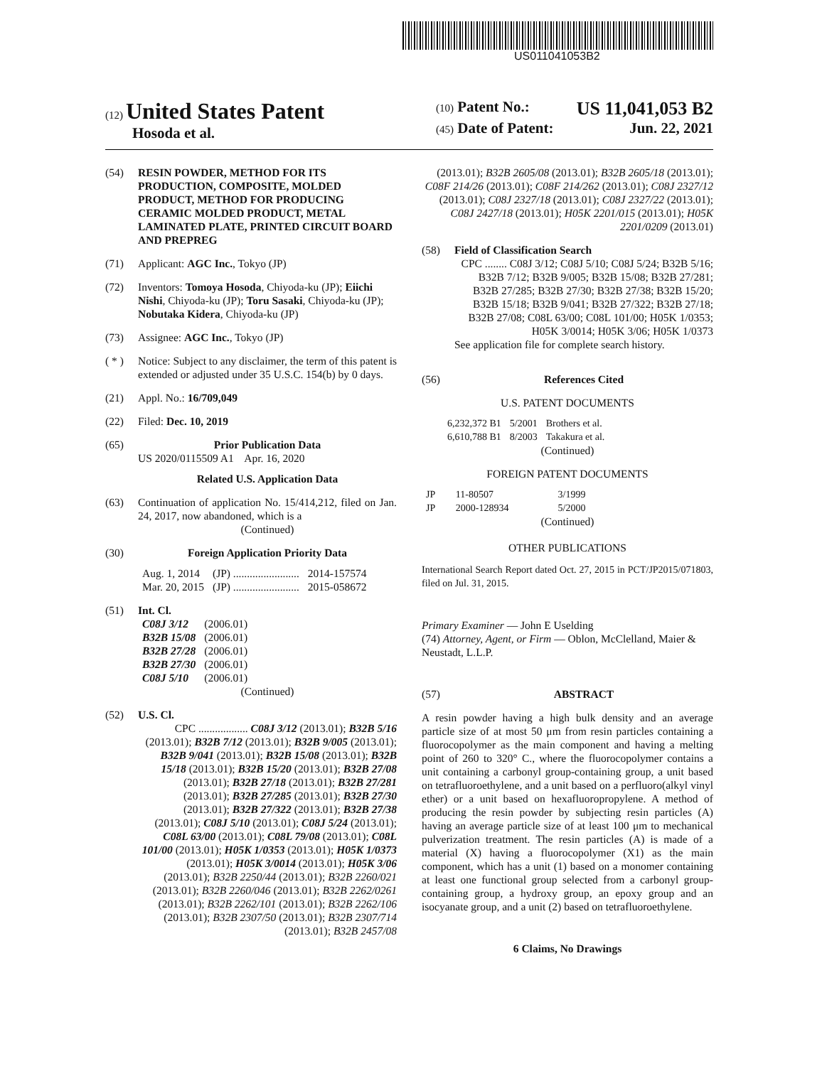US011041053B2
(12) United States Patent
Hosoda et al.
(10) Patent No.: US 11,041,053 B2
(45) Date of Patent: Jun. 22, 2021
(54) RESIN POWDER, METHOD FOR ITS PRODUCTION, COMPOSITE, MOLDED PRODUCT, METHOD FOR PRODUCING CERAMIC MOLDED PRODUCT, METAL LAMINATED PLATE, PRINTED CIRCUIT BOARD AND PREPREG
(71) Applicant: AGC Inc., Tokyo (JP)
(72) Inventors: Tomoya Hosoda, Chiyoda-ku (JP); Eiichi Nishi, Chiyoda-ku (JP); Toru Sasaki, Chiyoda-ku (JP); Nobutaka Kidera, Chiyoda-ku (JP)
(73) Assignee: AGC Inc., Tokyo (JP)
( * )
Notice: Subject to any disclaimer, the term of this patent is extended or adjusted under 35 U.S.C. 154(b) by 0 days.
(21) Appl. No.: 16/709,049
(22) Filed: Dec. 10, 2019
(65) Prior Publication Data
US 2020/0115509 A1 Apr. 16, 2020
Related U.S. Application Data
(63) Continuation of application No. 15/414,212, filed on Jan. 24, 2017, now abandoned, which is a
(Continued)
(30) Foreign Application Priority Data
| Aug. 1, 2014 | (JP) ........................ | 2014-157574 |
| Mar. 20, 2015 | (JP) ........................ | 2015-058672 |
(51) Int. Cl.
| C08J 3/12 | (2006.01) |
| B32B 15/08 | (2006.01) |
| B32B 27/28 | (2006.01) |
| B32B 27/30 | (2006.01) |
| C08J 5/10 | (2006.01) |
(Continued)
(52) U.S. Cl.
CPC .................. C08J 3/12 (2013.01); B32B 5/16 (2013.01); B32B 7/12 (2013.01); B32B 9/005 (2013.01); B32B 9/041 (2013.01); B32B 15/08 (2013.01); B32B 15/18 (2013.01); B32B 15/20 (2013.01); B32B 27/08 (2013.01); B32B 27/18 (2013.01); B32B 27/281 (2013.01); B32B 27/285 (2013.01); B32B 27/30 (2013.01); B32B 27/322 (2013.01); B32B 27/38 (2013.01); C08J 5/10 (2013.01); C08J 5/24 (2013.01); C08L 63/00 (2013.01); C08L 79/08 (2013.01); C08L 101/00 (2013.01); H05K 1/0353 (2013.01); H05K 1/0373 (2013.01); H05K 3/0014 (2013.01); H05K 3/06 (2013.01); B32B 2250/44 (2013.01); B32B 2260/021 (2013.01); B32B 2260/046 (2013.01); B32B 2262/0261 (2013.01); B32B 2262/101 (2013.01); B32B 2262/106 (2013.01); B32B 2307/50 (2013.01); B32B 2307/714 (2013.01); B32B 2457/08
(2013.01); B32B 2605/08 (2013.01); B32B 2605/18 (2013.01); C08F 214/26 (2013.01); C08F 214/262 (2013.01); C08J 2327/12 (2013.01); C08J 2327/18 (2013.01); C08J 2327/22 (2013.01); C08J 2427/18 (2013.01); H05K 2201/015 (2013.01); H05K 2201/0209 (2013.01)
(58) Field of Classification Search
CPC ........ C08J 3/12; C08J 5/10; C08J 5/24; B32B 5/16; B32B 7/12; B32B 9/005; B32B 15/08; B32B 27/281; B32B 27/285; B32B 27/30; B32B 27/38; B32B 15/20; B32B 15/18; B32B 9/041; B32B 27/322; B32B 27/18; B32B 27/08; C08L 63/00; C08L 101/00; H05K 1/0353; H05K 3/0014; H05K 3/06; H05K 1/0373
See application file for complete search history.
(56) References Cited
U.S. PATENT DOCUMENTS
| 6,232,372 B1 | 5/2001 | Brothers et al. |
| 6,610,788 B1 | 8/2003 | Takakura et al. |
(Continued)
FOREIGN PATENT DOCUMENTS
| JP | 11-80507 | 3/1999 |
| JP | 2000-128934 | 5/2000 |
(Continued)
OTHER PUBLICATIONS
International Search Report dated Oct. 27, 2015 in PCT/JP2015/071803, filed on Jul. 31, 2015.
Primary Examiner — John E Uselding
(74) Attorney, Agent, or Firm — Oblon, McClelland, Maier & Neustadt, L.L.P.
(57) ABSTRACT
A resin powder having a high bulk density and an average particle size of at most 50 μm from resin particles containing a fluorocopolymer as the main component and having a melting point of 260 to 320° C., where the fluorocopolymer contains a unit containing a carbonyl group-containing group, a unit based on tetrafluoroethylene, and a unit based on a perfluoro(alkyl vinyl ether) or a unit based on hexafluoropropylene. A method of producing the resin powder by subjecting resin particles (A) having an average particle size of at least 100 μm to mechanical pulverization treatment. The resin particles (A) is made of a material (X) having a fluorocopolymer (X1) as the main component, which has a unit (1) based on a monomer containing at least one functional group selected from a carbonyl group-containing group, a hydroxy group, an epoxy group and an isocyanate group, and a unit (2) based on tetrafluoroethylene.
6 Claims, No Drawings